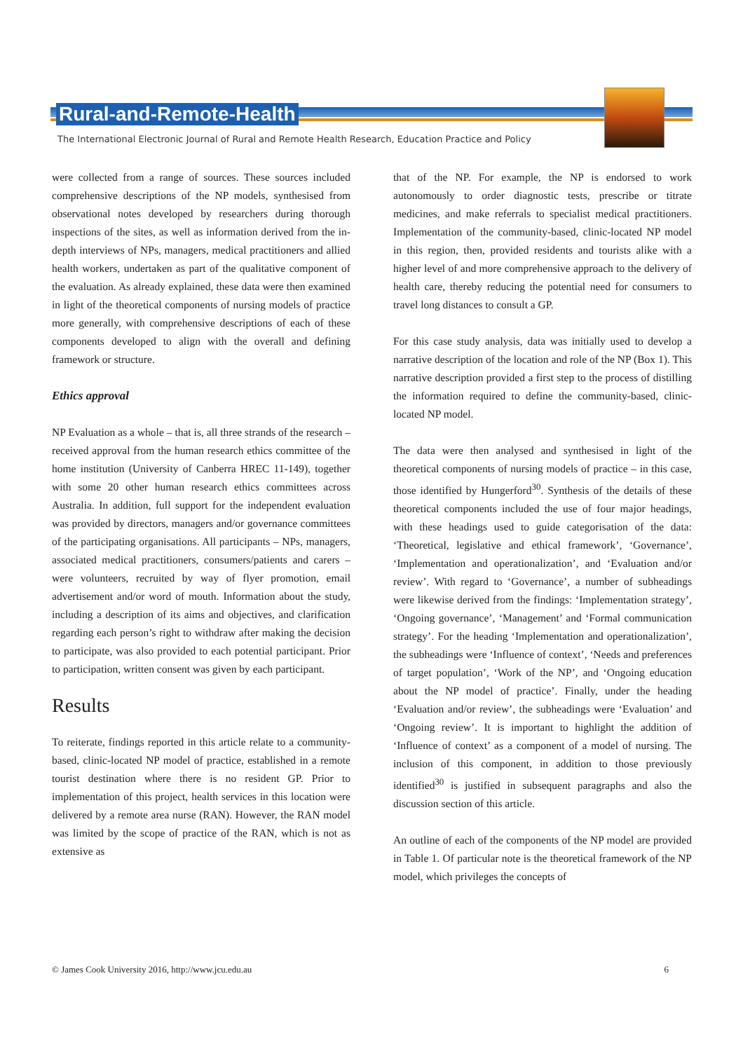Rural-and-Remote-Health
The International Electronic Journal of Rural and Remote Health Research, Education Practice and Policy
were collected from a range of sources. These sources included comprehensive descriptions of the NP models, synthesised from observational notes developed by researchers during thorough inspections of the sites, as well as information derived from the in-depth interviews of NPs, managers, medical practitioners and allied health workers, undertaken as part of the qualitative component of the evaluation. As already explained, these data were then examined in light of the theoretical components of nursing models of practice more generally, with comprehensive descriptions of each of these components developed to align with the overall and defining framework or structure.
Ethics approval
NP Evaluation as a whole – that is, all three strands of the research – received approval from the human research ethics committee of the home institution (University of Canberra HREC 11-149), together with some 20 other human research ethics committees across Australia. In addition, full support for the independent evaluation was provided by directors, managers and/or governance committees of the participating organisations. All participants – NPs, managers, associated medical practitioners, consumers/patients and carers – were volunteers, recruited by way of flyer promotion, email advertisement and/or word of mouth. Information about the study, including a description of its aims and objectives, and clarification regarding each person’s right to withdraw after making the decision to participate, was also provided to each potential participant. Prior to participation, written consent was given by each participant.
Results
To reiterate, findings reported in this article relate to a community-based, clinic-located NP model of practice, established in a remote tourist destination where there is no resident GP. Prior to implementation of this project, health services in this location were delivered by a remote area nurse (RAN). However, the RAN model was limited by the scope of practice of the RAN, which is not as extensive as
that of the NP. For example, the NP is endorsed to work autonomously to order diagnostic tests, prescribe or titrate medicines, and make referrals to specialist medical practitioners. Implementation of the community-based, clinic-located NP model in this region, then, provided residents and tourists alike with a higher level of and more comprehensive approach to the delivery of health care, thereby reducing the potential need for consumers to travel long distances to consult a GP.
For this case study analysis, data was initially used to develop a narrative description of the location and role of the NP (Box 1). This narrative description provided a first step to the process of distilling the information required to define the community-based, clinic-located NP model.
The data were then analysed and synthesised in light of the theoretical components of nursing models of practice – in this case, those identified by Hungerford<sup>30</sup>. Synthesis of the details of these theoretical components included the use of four major headings, with these headings used to guide categorisation of the data: ‘Theoretical, legislative and ethical framework’, ‘Governance’, ‘Implementation and operationalization’, and ‘Evaluation and/or review’. With regard to ‘Governance’, a number of subheadings were likewise derived from the findings: ‘Implementation strategy’, ‘Ongoing governance’, ‘Management’ and ‘Formal communication strategy’. For the heading ‘Implementation and operationalization’, the subheadings were ‘Influence of context’, ‘Needs and preferences of target population’, ‘Work of the NP’, and ‘Ongoing education about the NP model of practice’. Finally, under the heading ‘Evaluation and/or review’, the subheadings were ‘Evaluation’ and ‘Ongoing review’. It is important to highlight the addition of ‘Influence of context’ as a component of a model of nursing. The inclusion of this component, in addition to those previously identified<sup>30</sup> is justified in subsequent paragraphs and also the discussion section of this article.
An outline of each of the components of the NP model are provided in Table 1. Of particular note is the theoretical framework of the NP model, which privileges the concepts of
© James Cook University 2016, http://www.jcu.edu.au 6